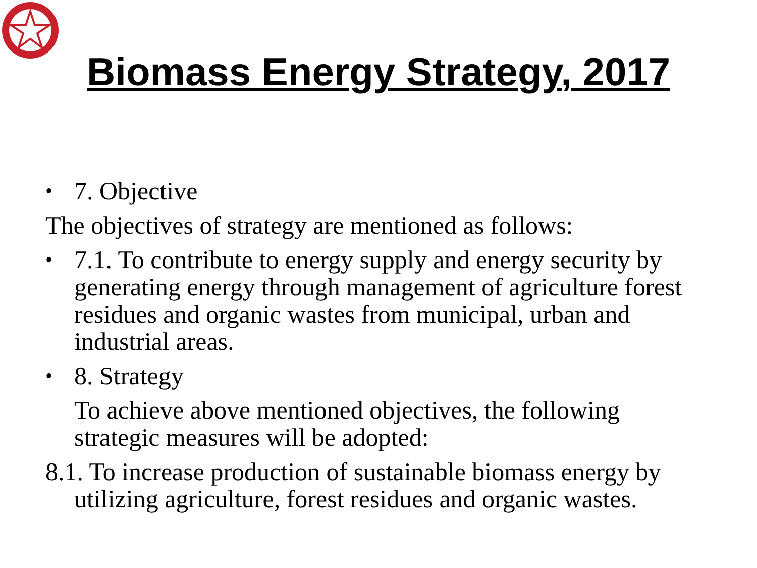Biomass Energy Strategy, 2017
• 7. Objective
The objectives of strategy are mentioned as follows:
• 7.1. To contribute to energy supply and energy security by generating energy through management of agriculture forest residues and organic wastes from municipal, urban and industrial areas.
• 8. Strategy
To achieve above mentioned objectives, the following strategic measures will be adopted:
8.1. To increase production of sustainable biomass energy by utilizing agriculture, forest residues and organic wastes.